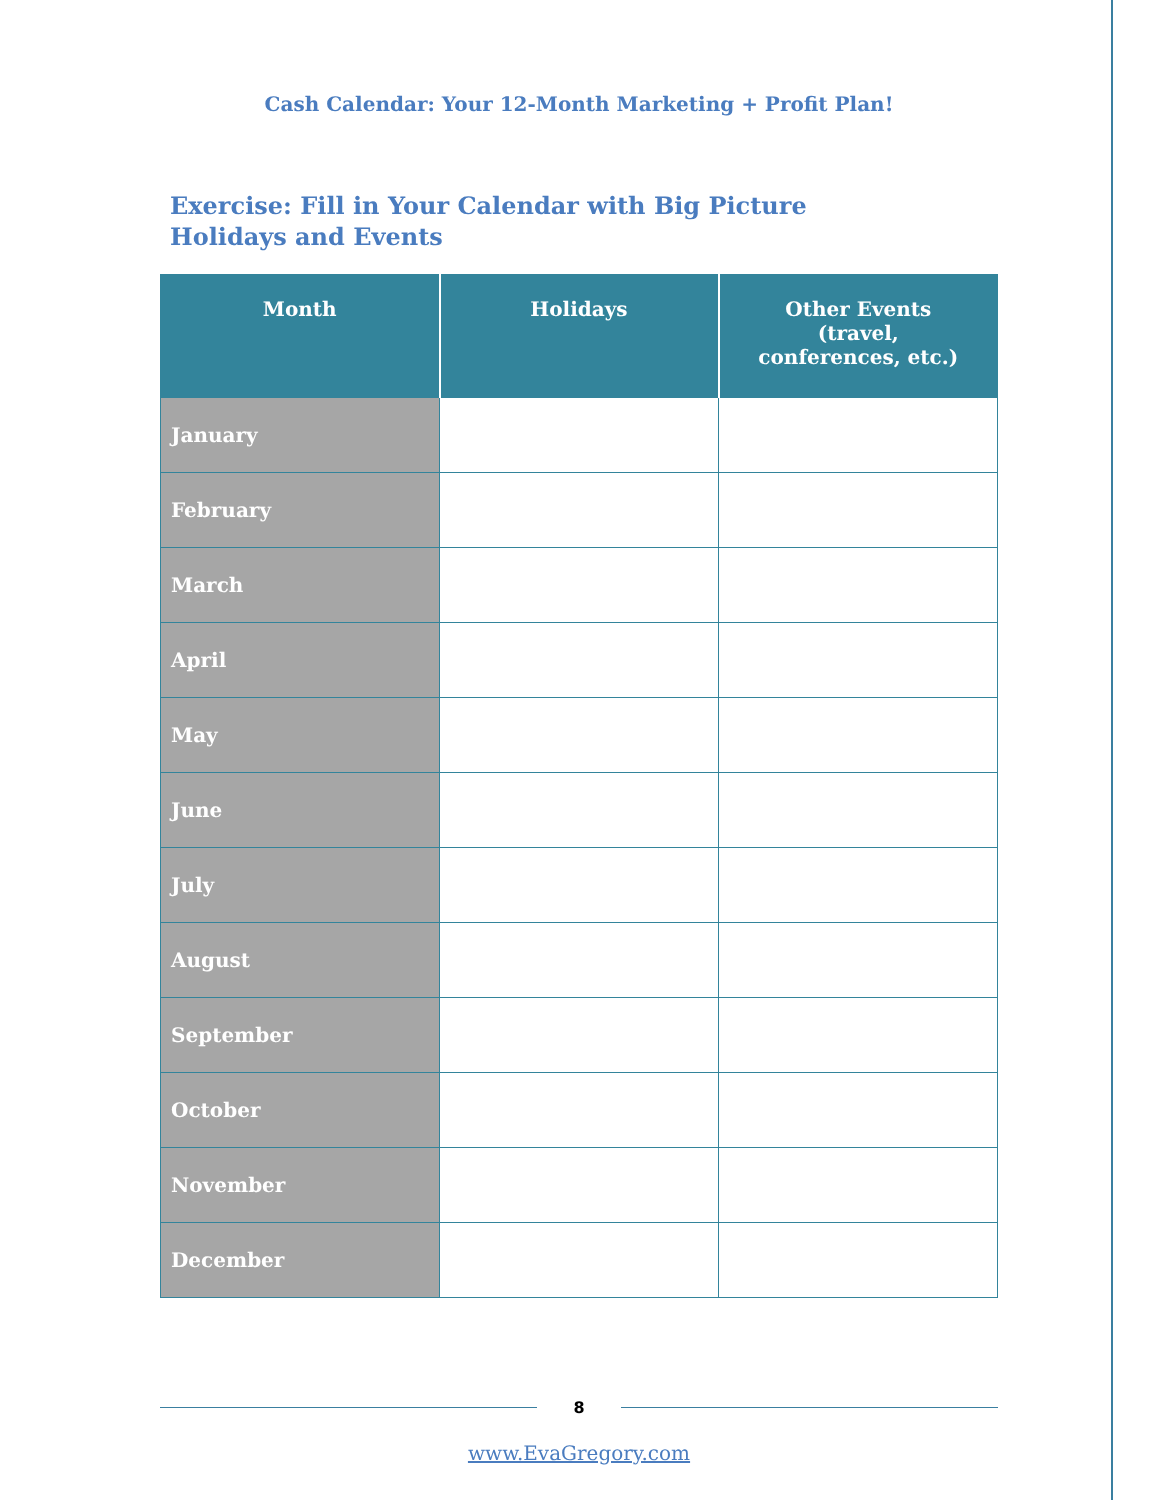Cash Calendar: Your 12-Month Marketing + Profit Plan!
Exercise: Fill in Your Calendar with Big Picture Holidays and Events
| Month | Holidays | Other Events (travel, conferences, etc.) |
| --- | --- | --- |
| January | | |
| February | | |
| March | | |
| April | | |
| May | | |
| June | | |
| July | | |
| August | | |
| September | | |
| October | | |
| November | | |
| December | | |
8
www.EvaGregory.com